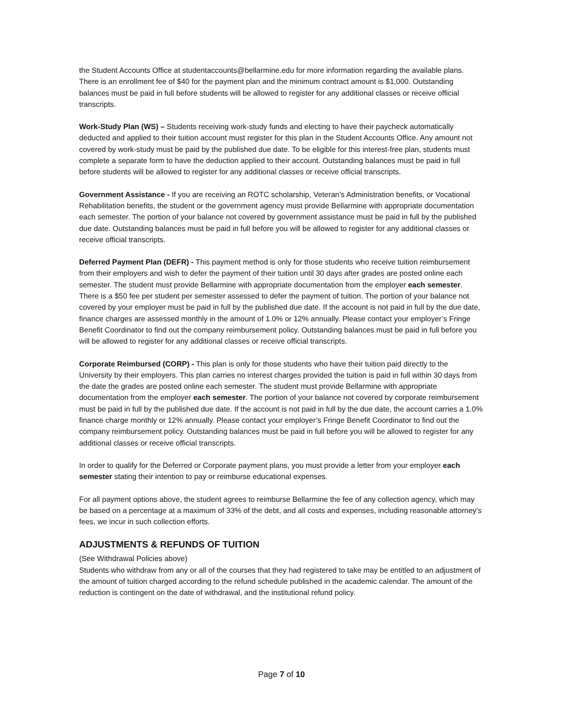the Student Accounts Office at studentaccounts@bellarmine.edu for more information regarding the available plans. There is an enrollment fee of $40 for the payment plan and the minimum contract amount is $1,000. Outstanding balances must be paid in full before students will be allowed to register for any additional classes or receive official transcripts.
Work-Study Plan (WS) – Students receiving work-study funds and electing to have their paycheck automatically deducted and applied to their tuition account must register for this plan in the Student Accounts Office. Any amount not covered by work-study must be paid by the published due date. To be eligible for this interest-free plan, students must complete a separate form to have the deduction applied to their account. Outstanding balances must be paid in full before students will be allowed to register for any additional classes or receive official transcripts.
Government Assistance - If you are receiving an ROTC scholarship, Veteran’s Administration benefits, or Vocational Rehabilitation benefits, the student or the government agency must provide Bellarmine with appropriate documentation each semester. The portion of your balance not covered by government assistance must be paid in full by the published due date. Outstanding balances must be paid in full before you will be allowed to register for any additional classes or receive official transcripts.
Deferred Payment Plan (DEFR) - This payment method is only for those students who receive tuition reimbursement from their employers and wish to defer the payment of their tuition until 30 days after grades are posted online each semester. The student must provide Bellarmine with appropriate documentation from the employer each semester. There is a $50 fee per student per semester assessed to defer the payment of tuition. The portion of your balance not covered by your employer must be paid in full by the published due date. If the account is not paid in full by the due date, finance charges are assessed monthly in the amount of 1.0% or 12% annually. Please contact your employer’s Fringe Benefit Coordinator to find out the company reimbursement policy. Outstanding balances must be paid in full before you will be allowed to register for any additional classes or receive official transcripts.
Corporate Reimbursed (CORP) - This plan is only for those students who have their tuition paid directly to the University by their employers. This plan carries no interest charges provided the tuition is paid in full within 30 days from the date the grades are posted online each semester. The student must provide Bellarmine with appropriate documentation from the employer each semester. The portion of your balance not covered by corporate reimbursement must be paid in full by the published due date. If the account is not paid in full by the due date, the account carries a 1.0% finance charge monthly or 12% annually. Please contact your employer’s Fringe Benefit Coordinator to find out the company reimbursement policy. Outstanding balances must be paid in full before you will be allowed to register for any additional classes or receive official transcripts.
In order to qualify for the Deferred or Corporate payment plans, you must provide a letter from your employer each semester stating their intention to pay or reimburse educational expenses.
For all payment options above, the student agrees to reimburse Bellarmine the fee of any collection agency, which may be based on a percentage at a maximum of 33% of the debt, and all costs and expenses, including reasonable attorney’s fees, we incur in such collection efforts.
ADJUSTMENTS & REFUNDS OF TUITION
(See Withdrawal Policies above)
Students who withdraw from any or all of the courses that they had registered to take may be entitled to an adjustment of the amount of tuition charged according to the refund schedule published in the academic calendar. The amount of the reduction is contingent on the date of withdrawal, and the institutional refund policy.
Page 7 of 10